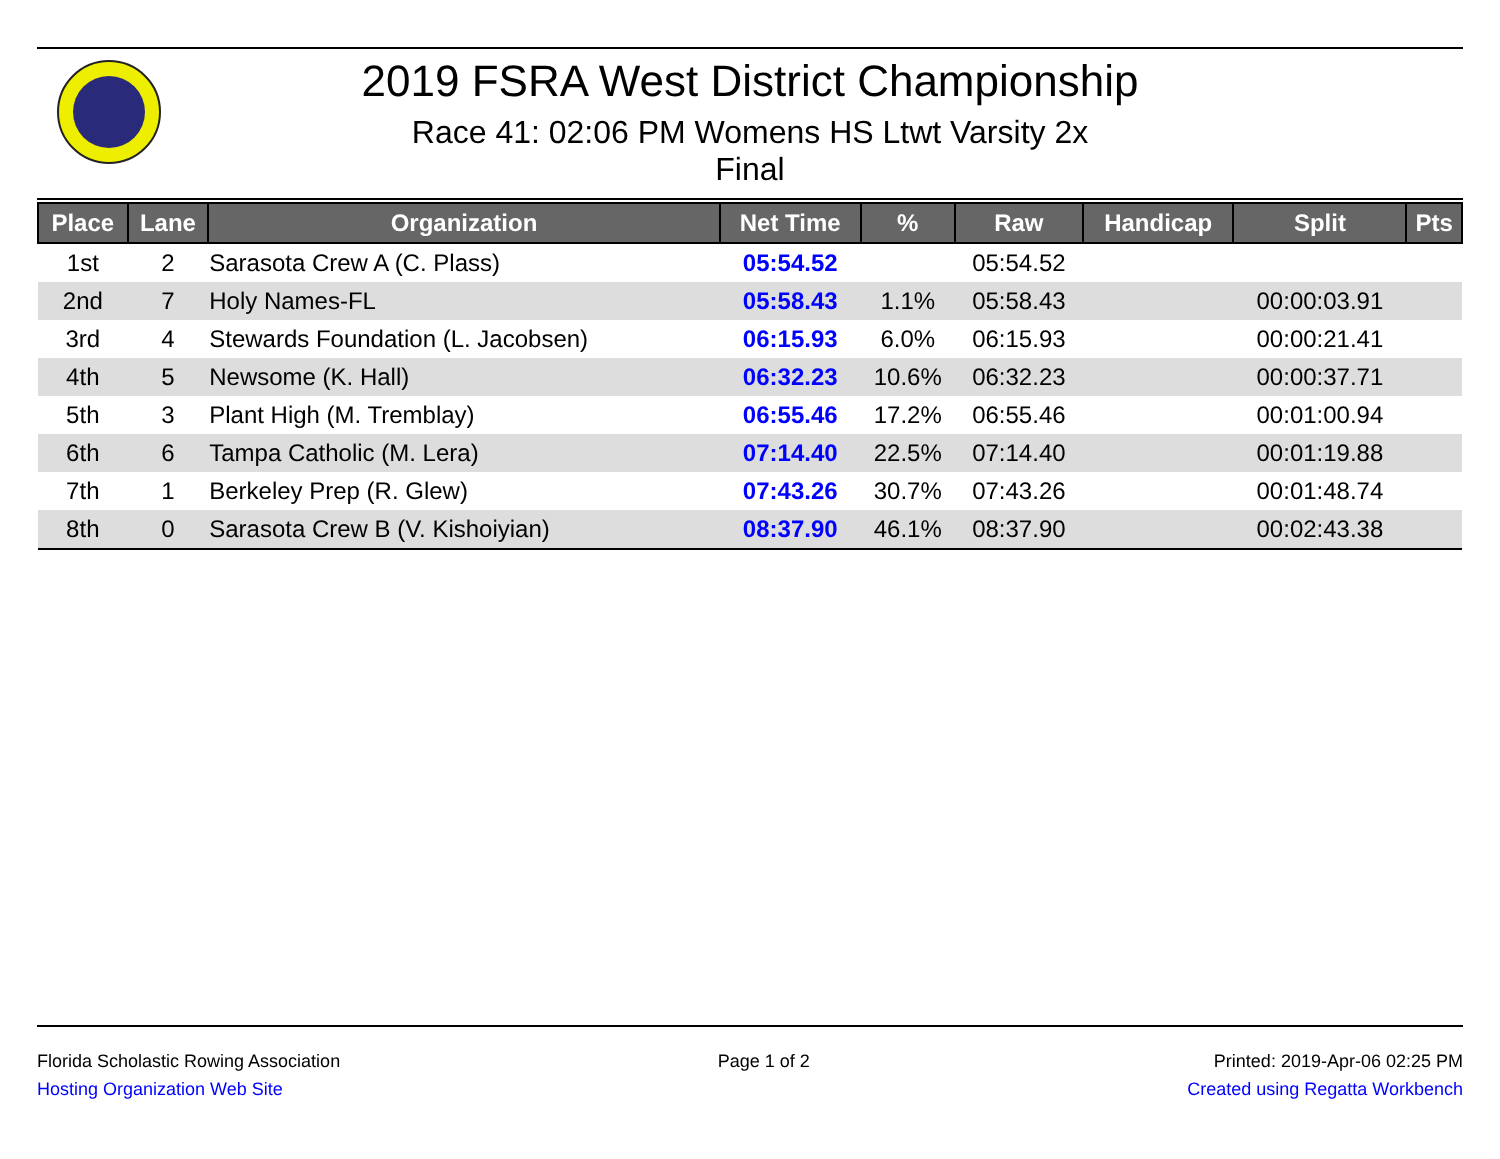2019 FSRA West District Championship
Race 41: 02:06 PM Womens HS Ltwt Varsity 2x
Final
| Place | Lane | Organization | Net Time | % | Raw | Handicap | Split | Pts |
| --- | --- | --- | --- | --- | --- | --- | --- | --- |
| 1st | 2 | Sarasota Crew A (C. Plass) | 05:54.52 | | 05:54.52 | | | |
| 2nd | 7 | Holy Names-FL | 05:58.43 | 1.1% | 05:58.43 | | 00:00:03.91 | |
| 3rd | 4 | Stewards Foundation (L. Jacobsen) | 06:15.93 | 6.0% | 06:15.93 | | 00:00:21.41 | |
| 4th | 5 | Newsome (K. Hall) | 06:32.23 | 10.6% | 06:32.23 | | 00:00:37.71 | |
| 5th | 3 | Plant High (M. Tremblay) | 06:55.46 | 17.2% | 06:55.46 | | 00:01:00.94 | |
| 6th | 6 | Tampa Catholic (M. Lera) | 07:14.40 | 22.5% | 07:14.40 | | 00:01:19.88 | |
| 7th | 1 | Berkeley Prep (R. Glew) | 07:43.26 | 30.7% | 07:43.26 | | 00:01:48.74 | |
| 8th | 0 | Sarasota Crew B (V. Kishoiyian) | 08:37.90 | 46.1% | 08:37.90 | | 00:02:43.38 | |
Florida Scholastic Rowing Association
Hosting Organization Web Site
Page 1 of 2 Printed: 2019-Apr-06 02:25 PM
Created using Regatta Workbench